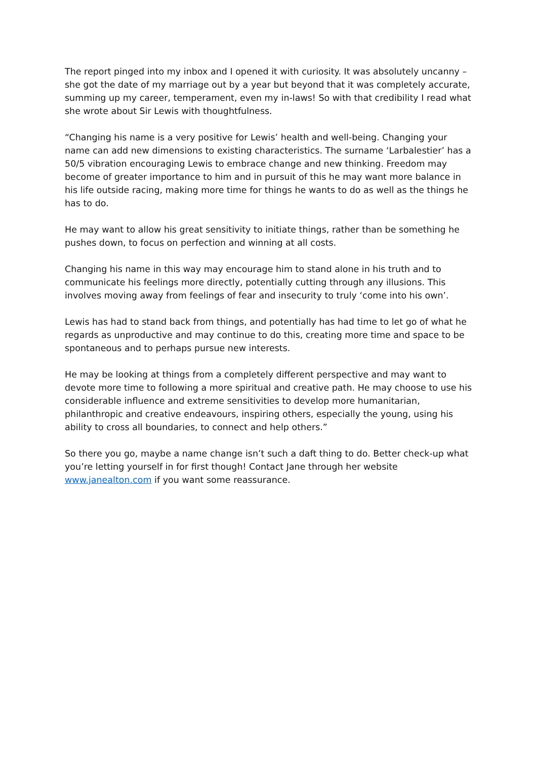The report pinged into my inbox and I opened it with curiosity. It was absolutely uncanny – she got the date of my marriage out by a year but beyond that it was completely accurate, summing up my career, temperament, even my in-laws! So with that credibility I read what she wrote about Sir Lewis with thoughtfulness.
“Changing his name is a very positive for Lewis’ health and well-being. Changing your name can add new dimensions to existing characteristics. The surname ‘Larbalestier’ has a 50/5 vibration encouraging Lewis to embrace change and new thinking. Freedom may become of greater importance to him and in pursuit of this he may want more balance in his life outside racing, making more time for things he wants to do as well as the things he has to do.
He may want to allow his great sensitivity to initiate things, rather than be something he pushes down, to focus on perfection and winning at all costs.
Changing his name in this way may encourage him to stand alone in his truth and to communicate his feelings more directly, potentially cutting through any illusions. This involves moving away from feelings of fear and insecurity to truly ‘come into his own’.
Lewis has had to stand back from things, and potentially has had time to let go of what he regards as unproductive and may continue to do this, creating more time and space to be spontaneous and to perhaps pursue new interests.
He may be looking at things from a completely different perspective and may want to devote more time to following a more spiritual and creative path. He may choose to use his considerable influence and extreme sensitivities to develop more humanitarian, philanthropic and creative endeavours, inspiring others, especially the young, using his ability to cross all boundaries, to connect and help others.”
So there you go, maybe a name change isn’t such a daft thing to do. Better check-up what you’re letting yourself in for first though! Contact Jane through her website www.janealton.com if you want some reassurance.